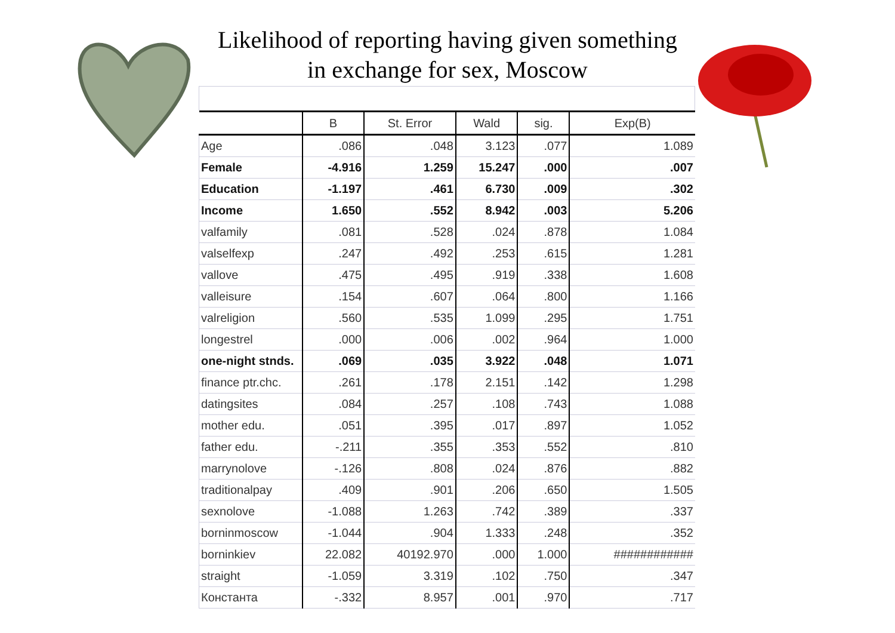Likelihood of reporting having given something
in exchange for sex, Moscow
| | B | St. Error | Wald | sig. | Exp(B) |
| --- | --- | --- | --- | --- | --- |
| Age | .086 | .048 | 3.123 | .077 | 1.089 |
| Female | -4.916 | 1.259 | 15.247 | .000 | .007 |
| Education | -1.197 | .461 | 6.730 | .009 | .302 |
| Income | 1.650 | .552 | 8.942 | .003 | 5.206 |
| valfamily | .081 | .528 | .024 | .878 | 1.084 |
| valselfexp | .247 | .492 | .253 | .615 | 1.281 |
| vallove | .475 | .495 | .919 | .338 | 1.608 |
| valleisure | .154 | .607 | .064 | .800 | 1.166 |
| valreligion | .560 | .535 | 1.099 | .295 | 1.751 |
| longestrel | .000 | .006 | .002 | .964 | 1.000 |
| one-night stnds. | .069 | .035 | 3.922 | .048 | 1.071 |
| finance ptr.chc. | .261 | .178 | 2.151 | .142 | 1.298 |
| datingsites | .084 | .257 | .108 | .743 | 1.088 |
| mother edu. | .051 | .395 | .017 | .897 | 1.052 |
| father edu. | -.211 | .355 | .353 | .552 | .810 |
| marrynolove | -.126 | .808 | .024 | .876 | .882 |
| traditionalpay | .409 | .901 | .206 | .650 | 1.505 |
| sexnolove | -1.088 | 1.263 | .742 | .389 | .337 |
| borninmoscow | -1.044 | .904 | 1.333 | .248 | .352 |
| borninkiev | 22.082 | 40192.970 | .000 | 1.000 | ############ |
| straight | -1.059 | 3.319 | .102 | .750 | .347 |
| Константа | -.332 | 8.957 | .001 | .970 | .717 |